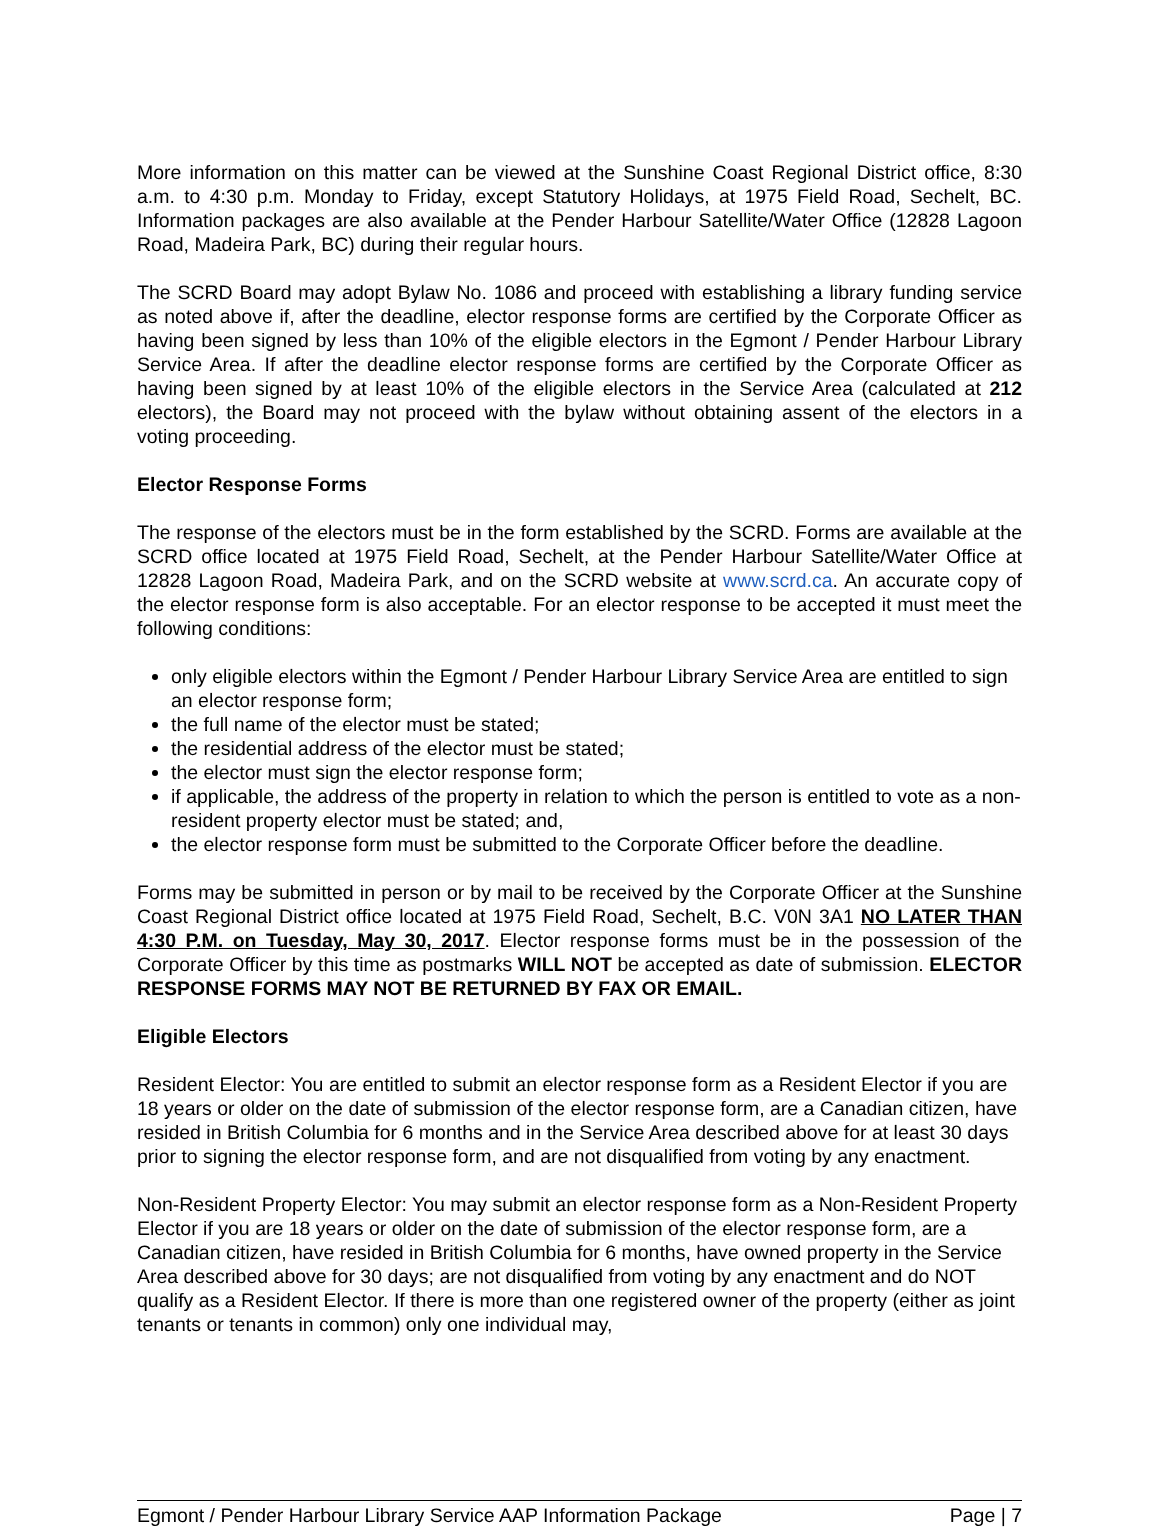More information on this matter can be viewed at the Sunshine Coast Regional District office, 8:30 a.m. to 4:30 p.m. Monday to Friday, except Statutory Holidays, at 1975 Field Road, Sechelt, BC. Information packages are also available at the Pender Harbour Satellite/Water Office (12828 Lagoon Road, Madeira Park, BC) during their regular hours.
The SCRD Board may adopt Bylaw No. 1086 and proceed with establishing a library funding service as noted above if, after the deadline, elector response forms are certified by the Corporate Officer as having been signed by less than 10% of the eligible electors in the Egmont / Pender Harbour Library Service Area. If after the deadline elector response forms are certified by the Corporate Officer as having been signed by at least 10% of the eligible electors in the Service Area (calculated at 212 electors), the Board may not proceed with the bylaw without obtaining assent of the electors in a voting proceeding.
Elector Response Forms
The response of the electors must be in the form established by the SCRD. Forms are available at the SCRD office located at 1975 Field Road, Sechelt, at the Pender Harbour Satellite/Water Office at 12828 Lagoon Road, Madeira Park, and on the SCRD website at www.scrd.ca. An accurate copy of the elector response form is also acceptable. For an elector response to be accepted it must meet the following conditions:
only eligible electors within the Egmont / Pender Harbour Library Service Area are entitled to sign an elector response form;
the full name of the elector must be stated;
the residential address of the elector must be stated;
the elector must sign the elector response form;
if applicable, the address of the property in relation to which the person is entitled to vote as a non-resident property elector must be stated; and,
the elector response form must be submitted to the Corporate Officer before the deadline.
Forms may be submitted in person or by mail to be received by the Corporate Officer at the Sunshine Coast Regional District office located at 1975 Field Road, Sechelt, B.C. V0N 3A1 NO LATER THAN 4:30 P.M. on Tuesday, May 30, 2017. Elector response forms must be in the possession of the Corporate Officer by this time as postmarks WILL NOT be accepted as date of submission. ELECTOR RESPONSE FORMS MAY NOT BE RETURNED BY FAX OR EMAIL.
Eligible Electors
Resident Elector: You are entitled to submit an elector response form as a Resident Elector if you are 18 years or older on the date of submission of the elector response form, are a Canadian citizen, have resided in British Columbia for 6 months and in the Service Area described above for at least 30 days prior to signing the elector response form, and are not disqualified from voting by any enactment.
Non-Resident Property Elector: You may submit an elector response form as a Non-Resident Property Elector if you are 18 years or older on the date of submission of the elector response form, are a Canadian citizen, have resided in British Columbia for 6 months, have owned property in the Service Area described above for 30 days; are not disqualified from voting by any enactment and do NOT qualify as a Resident Elector. If there is more than one registered owner of the property (either as joint tenants or tenants in common) only one individual may,
Egmont / Pender Harbour Library Service AAP Information Package Page | 7